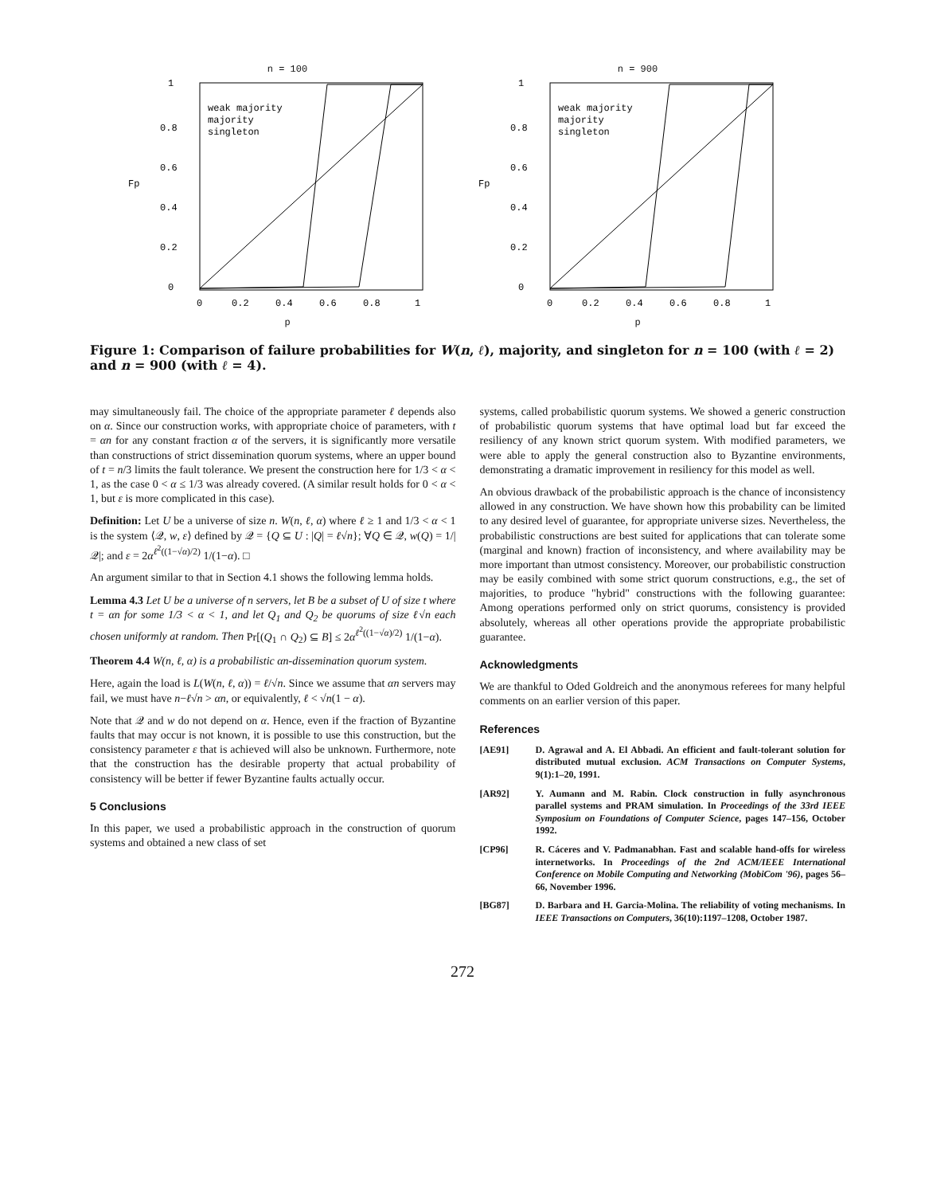n = 100
weak majority
majority
singleton
1
0.8
0.6
0.4
0.2
0
Fp
0
0.2
0.4
0.6
0.8
1
p
n = 900
weak majority
majority
singleton
1
0.8
0.6
0.4
0.2
0
Fp
0
0.2
0.4
0.6
0.8
1
p
Figure 1: Comparison of failure probabilities for W(n, ℓ), majority, and singleton for n = 100 (with ℓ = 2) and n = 900 (with ℓ = 4).
may simultaneously fail. The choice of the appropriate parameter ℓ depends also on α. Since our construction works, with appropriate choice of parameters, with t = αn for any constant fraction α of the servers, it is significantly more versatile than constructions of strict dissemination quorum systems, where an upper bound of t = n/3 limits the fault tolerance. We present the construction here for 1/3 < α < 1, as the case 0 < α ≤ 1/3 was already covered. (A similar result holds for 0 < α < 1, but ε is more complicated in this case).
Definition: Let U be a universe of size n. W(n, ℓ, α) where ℓ ≥ 1 and 1/3 < α < 1 is the system ⟨𝒬, w, ε⟩ defined by 𝒬 = {Q ⊆ U : |Q| = ℓ√n}; ∀Q ∈ 𝒬, w(Q) = 1/|𝒬|; and ε = 2α<sup>ℓ<sup>2</sup>((1−√α)/2)</sup> 1/(1−α). □
An argument similar to that in Section 4.1 shows the following lemma holds.
Lemma 4.3 Let U be a universe of n servers, let B be a subset of U of size t where t = αn for some 1/3 < α < 1, and let Q<sub>1</sub> and Q<sub>2</sub> be quorums of size ℓ√n each chosen uniformly at random. Then Pr[(Q<sub>1</sub> ∩ Q<sub>2</sub>) ⊆ B] ≤ 2α<sup>ℓ<sup>2</sup>((1−√α)/2)</sup> 1/(1−α).
Theorem 4.4 W(n, ℓ, α) is a probabilistic αn-dissemination quorum system.
Here, again the load is L(W(n, ℓ, α)) = ℓ/√n. Since we assume that αn servers may fail, we must have n−ℓ√n > αn, or equivalently, ℓ < √n(1 − α).
Note that 𝒬 and w do not depend on α. Hence, even if the fraction of Byzantine faults that may occur is not known, it is possible to use this construction, but the consistency parameter ε that is achieved will also be unknown. Furthermore, note that the construction has the desirable property that actual probability of consistency will be better if fewer Byzantine faults actually occur.
5 Conclusions
In this paper, we used a probabilistic approach in the construction of quorum systems and obtained a new class of set
systems, called probabilistic quorum systems. We showed a generic construction of probabilistic quorum systems that have optimal load but far exceed the resiliency of any known strict quorum system. With modified parameters, we were able to apply the general construction also to Byzantine environments, demonstrating a dramatic improvement in resiliency for this model as well.
An obvious drawback of the probabilistic approach is the chance of inconsistency allowed in any construction. We have shown how this probability can be limited to any desired level of guarantee, for appropriate universe sizes. Nevertheless, the probabilistic constructions are best suited for applications that can tolerate some (marginal and known) fraction of inconsistency, and where availability may be more important than utmost consistency. Moreover, our probabilistic construction may be easily combined with some strict quorum constructions, e.g., the set of majorities, to produce "hybrid" constructions with the following guarantee: Among operations performed only on strict quorums, consistency is provided absolutely, whereas all other operations provide the appropriate probabilistic guarantee.
Acknowledgments
We are thankful to Oded Goldreich and the anonymous referees for many helpful comments on an earlier version of this paper.
References
[AE91] D. Agrawal and A. El Abbadi. An efficient and fault-tolerant solution for distributed mutual exclusion. ACM Transactions on Computer Systems, 9(1):1–20, 1991.
[AR92] Y. Aumann and M. Rabin. Clock construction in fully asynchronous parallel systems and PRAM simulation. In Proceedings of the 33rd IEEE Symposium on Foundations of Computer Science, pages 147–156, October 1992.
[CP96] R. Cáceres and V. Padmanabhan. Fast and scalable hand-offs for wireless internetworks. In Proceedings of the 2nd ACM/IEEE International Conference on Mobile Computing and Networking (MobiCom '96), pages 56–66, November 1996.
[BG87] D. Barbara and H. Garcia-Molina. The reliability of voting mechanisms. In IEEE Transactions on Computers, 36(10):1197–1208, October 1987.
272